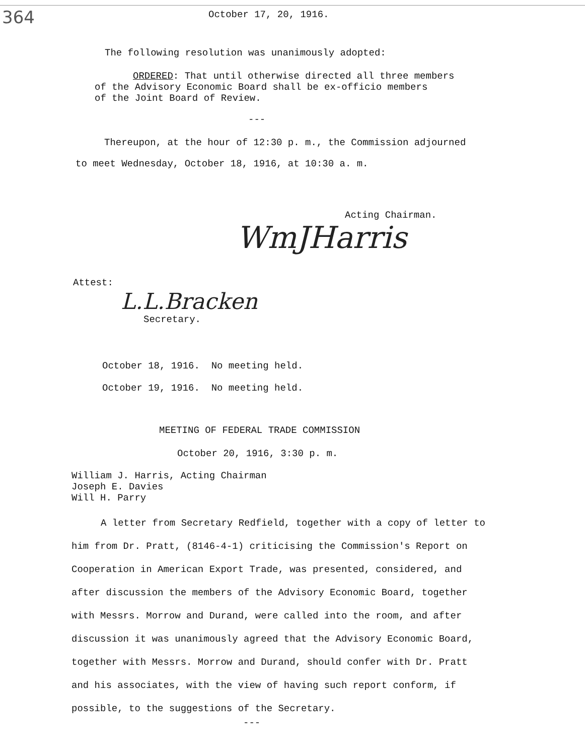364
October 17, 20, 1916.
The following resolution was unanimously adopted:
ORDERED: That until otherwise directed all three members
of the Advisory Economic Board shall be ex-officio members
of the Joint Board of Review.
---
Thereupon, at the hour of 12:30 p. m., the Commission adjourned
to meet Wednesday, October 18, 1916, at 10:30 a. m.
WmJHarris
Acting Chairman.
Attest:
L.L.Bracken
Secretary.
October 18, 1916. No meeting held.
October 19, 1916. No meeting held.
MEETING OF FEDERAL TRADE COMMISSION
October 20, 1916, 3:30 p. m.
William J. Harris, Acting Chairman
Joseph E. Davies
Will H. Parry
A letter from Secretary Redfield, together with a copy of letter to him from Dr. Pratt, (8146-4-1) criticising the Commission's Report on Cooperation in American Export Trade, was presented, considered, and after discussion the members of the Advisory Economic Board, together with Messrs. Morrow and Durand, were called into the room, and after discussion it was unanimously agreed that the Advisory Economic Board, together with Messrs. Morrow and Durand, should confer with Dr. Pratt and his associates, with the view of having such report conform, if possible, to the suggestions of the Secretary.
---